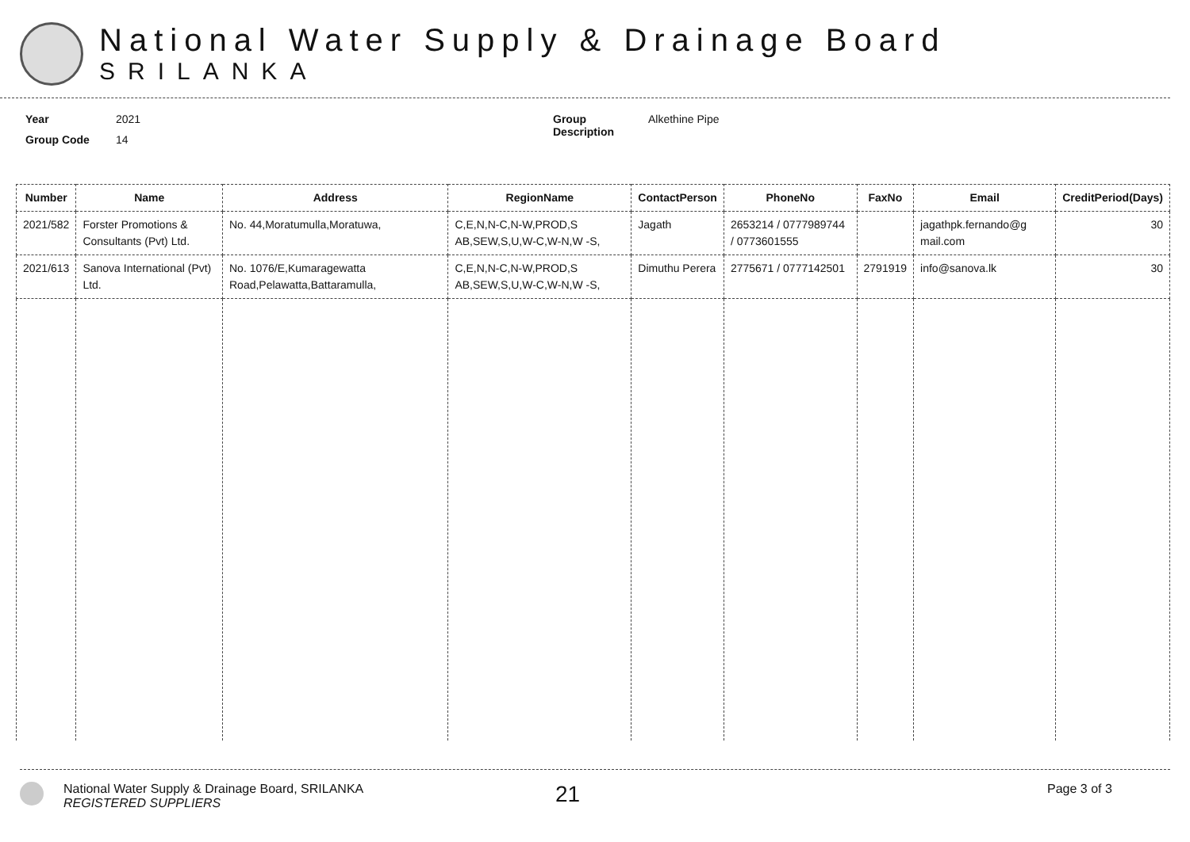National Water Supply & Drainage Board
SRILANKA
Year 2021
Group Code 14
Group Description Alkethine Pipe
| Number | Name | Address | RegionName | ContactPerson | PhoneNo | FaxNo | Email | CreditPeriod(Days) |
| --- | --- | --- | --- | --- | --- | --- | --- | --- |
| 2021/582 | Forster Promotions & Consultants (Pvt) Ltd. | No. 44,Moratumulla,Moratuwa, | C,E,N,N-C,N-W,PROD,S AB,SEW,S,U,W-C,W-N,W -S, | Jagath | 2653214 / 0777989744 / 0773601555 | | jagathpk.fernando@g mail.com | 30 |
| 2021/613 | Sanova International (Pvt) Ltd. | No. 1076/E,Kumaragewatta Road,Pelawatta,Battaramulla, | C,E,N,N-C,N-W,PROD,S AB,SEW,S,U,W-C,W-N,W -S, | Dimuthu Perera | 2775671 / 0777142501 | 2791919 | info@sanova.lk | 30 |
National Water Supply & Drainage Board, SRILANKA
REGISTERED SUPPLIERS
21
Page 3 of 3